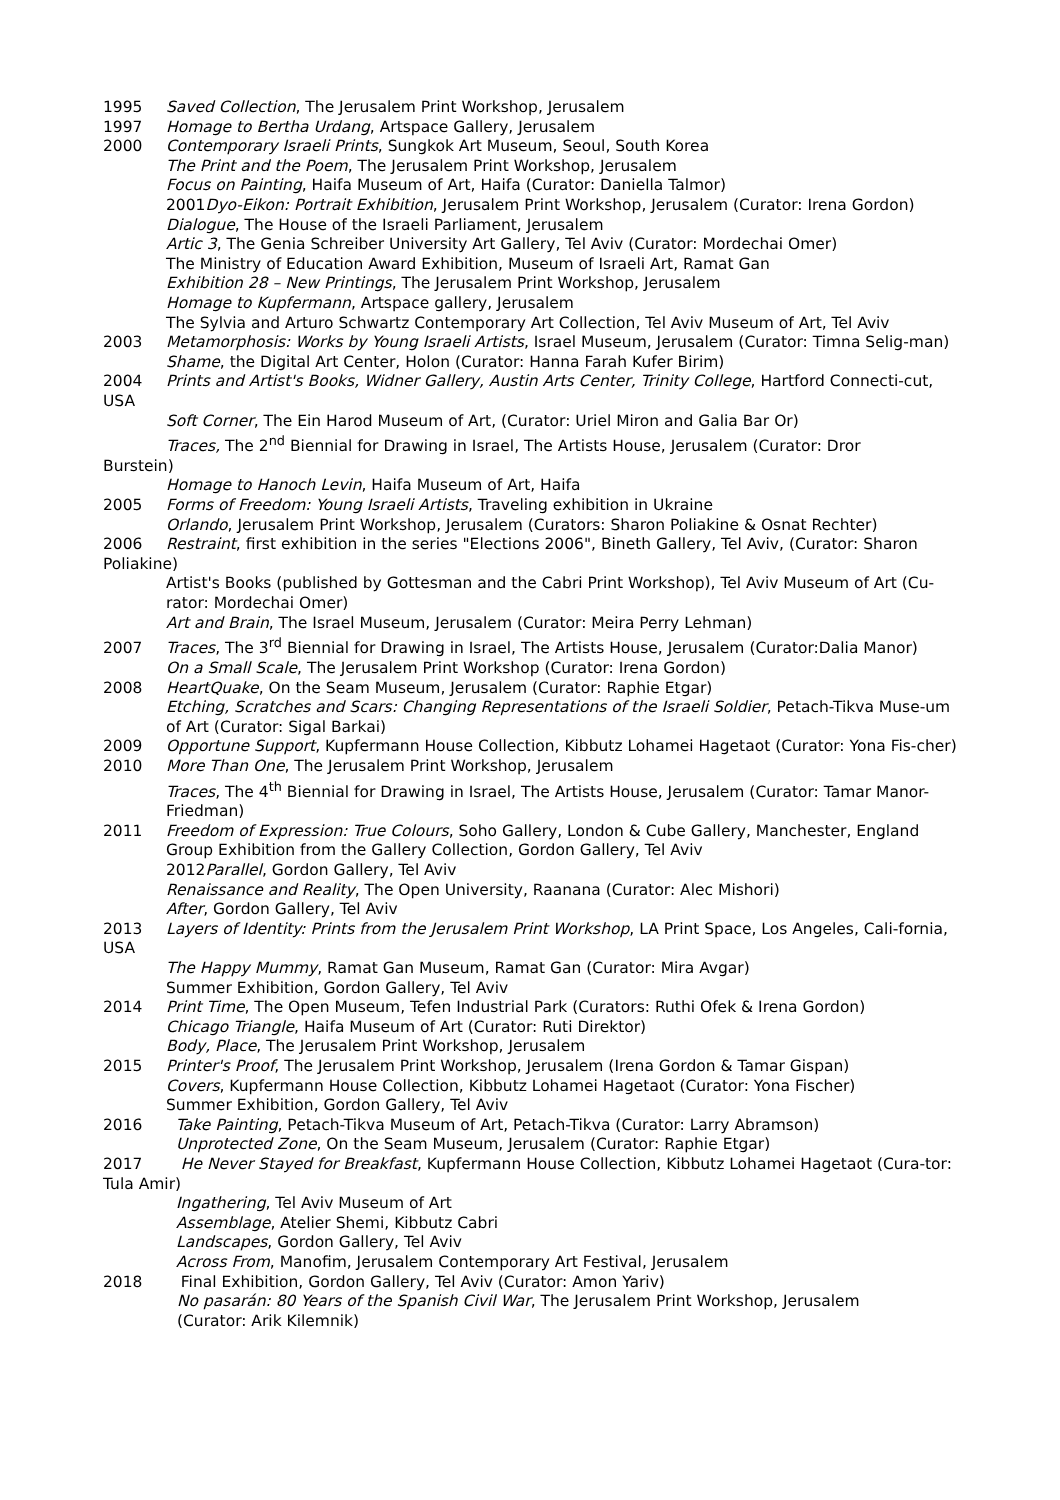1995 Saved Collection, The Jerusalem Print Workshop, Jerusalem
1997 Homage to Bertha Urdang, Artspace Gallery, Jerusalem
2000 Contemporary Israeli Prints, Sungkok Art Museum, Seoul, South Korea
The Print and the Poem, The Jerusalem Print Workshop, Jerusalem
Focus on Painting, Haifa Museum of Art, Haifa (Curator: Daniella Talmor)
2001Dyo-Eikon: Portrait Exhibition, Jerusalem Print Workshop, Jerusalem (Curator: Irena Gordon)
Dialogue, The House of the Israeli Parliament, Jerusalem
Artic 3, The Genia Schreiber University Art Gallery, Tel Aviv (Curator: Mordechai Omer)
The Ministry of Education Award Exhibition, Museum of Israeli Art, Ramat Gan
Exhibition 28 – New Printings, The Jerusalem Print Workshop, Jerusalem
Homage to Kupfermann, Artspace gallery, Jerusalem
The Sylvia and Arturo Schwartz Contemporary Art Collection, Tel Aviv Museum of Art, Tel Aviv
2003 Metamorphosis: Works by Young Israeli Artists, Israel Museum, Jerusalem (Curator: Timna Selig-man)
Shame, the Digital Art Center, Holon (Curator: Hanna Farah Kufer Birim)
2004 Prints and Artist's Books, Widner Gallery, Austin Arts Center, Trinity College, Hartford Connecti-cut, USA
Soft Corner, The Ein Harod Museum of Art, (Curator: Uriel Miron and Galia Bar Or)
Traces, The 2<sup>nd</sup> Biennial for Drawing in Israel, The Artists House, Jerusalem (Curator: Dror
Burstein)
Homage to Hanoch Levin, Haifa Museum of Art, Haifa
2005 Forms of Freedom: Young Israeli Artists, Traveling exhibition in Ukraine
Orlando, Jerusalem Print Workshop, Jerusalem (Curators: Sharon Poliakine & Osnat Rechter)
2006 Restraint, first exhibition in the series "Elections 2006", Bineth Gallery, Tel Aviv, (Curator: Sharon Poliakine)
Artist's Books (published by Gottesman and the Cabri Print Workshop), Tel Aviv Museum of Art (Cu-rator: Mordechai Omer)
Art and Brain, The Israel Museum, Jerusalem (Curator: Meira Perry Lehman)
2007 Traces, The 3<sup>rd</sup> Biennial for Drawing in Israel, The Artists House, Jerusalem (Curator:Dalia Manor)
On a Small Scale, The Jerusalem Print Workshop (Curator: Irena Gordon)
2008 HeartQuake, On the Seam Museum, Jerusalem (Curator: Raphie Etgar)
Etching, Scratches and Scars: Changing Representations of the Israeli Soldier, Petach-Tikva Muse-um of Art (Curator: Sigal Barkai)
2009 Opportune Support, Kupfermann House Collection, Kibbutz Lohamei Hagetaot (Curator: Yona Fis-cher)
2010 More Than One, The Jerusalem Print Workshop, Jerusalem
Traces, The 4<sup>th</sup> Biennial for Drawing in Israel, The Artists House, Jerusalem (Curator: Tamar Manor-Friedman)
2011 Freedom of Expression: True Colours, Soho Gallery, London & Cube Gallery, Manchester, England
Group Exhibition from the Gallery Collection, Gordon Gallery, Tel Aviv
2012Parallel, Gordon Gallery, Tel Aviv
Renaissance and Reality, The Open University, Raanana (Curator: Alec Mishori)
After, Gordon Gallery, Tel Aviv
2013 Layers of Identity: Prints from the Jerusalem Print Workshop, LA Print Space, Los Angeles, Cali-fornia, USA
The Happy Mummy, Ramat Gan Museum, Ramat Gan (Curator: Mira Avgar)
Summer Exhibition, Gordon Gallery, Tel Aviv
2014 Print Time, The Open Museum, Tefen Industrial Park (Curators: Ruthi Ofek & Irena Gordon)
Chicago Triangle, Haifa Museum of Art (Curator: Ruti Direktor)
Body, Place, The Jerusalem Print Workshop, Jerusalem
2015 Printer's Proof, The Jerusalem Print Workshop, Jerusalem (Irena Gordon & Tamar Gispan)
Covers, Kupfermann House Collection, Kibbutz Lohamei Hagetaot (Curator: Yona Fischer)
Summer Exhibition, Gordon Gallery, Tel Aviv
2016 Take Painting, Petach-Tikva Museum of Art, Petach-Tikva (Curator: Larry Abramson)
Unprotected Zone, On the Seam Museum, Jerusalem (Curator: Raphie Etgar)
2017 He Never Stayed for Breakfast, Kupfermann House Collection, Kibbutz Lohamei Hagetaot (Cura-tor: Tula Amir)
Ingathering, Tel Aviv Museum of Art
Assemblage, Atelier Shemi, Kibbutz Cabri
Landscapes, Gordon Gallery, Tel Aviv
Across From, Manofim, Jerusalem Contemporary Art Festival, Jerusalem
2018 Final Exhibition, Gordon Gallery, Tel Aviv (Curator: Amon Yariv)
No pasarán: 80 Years of the Spanish Civil War, The Jerusalem Print Workshop, Jerusalem
(Curator: Arik Kilemnik)